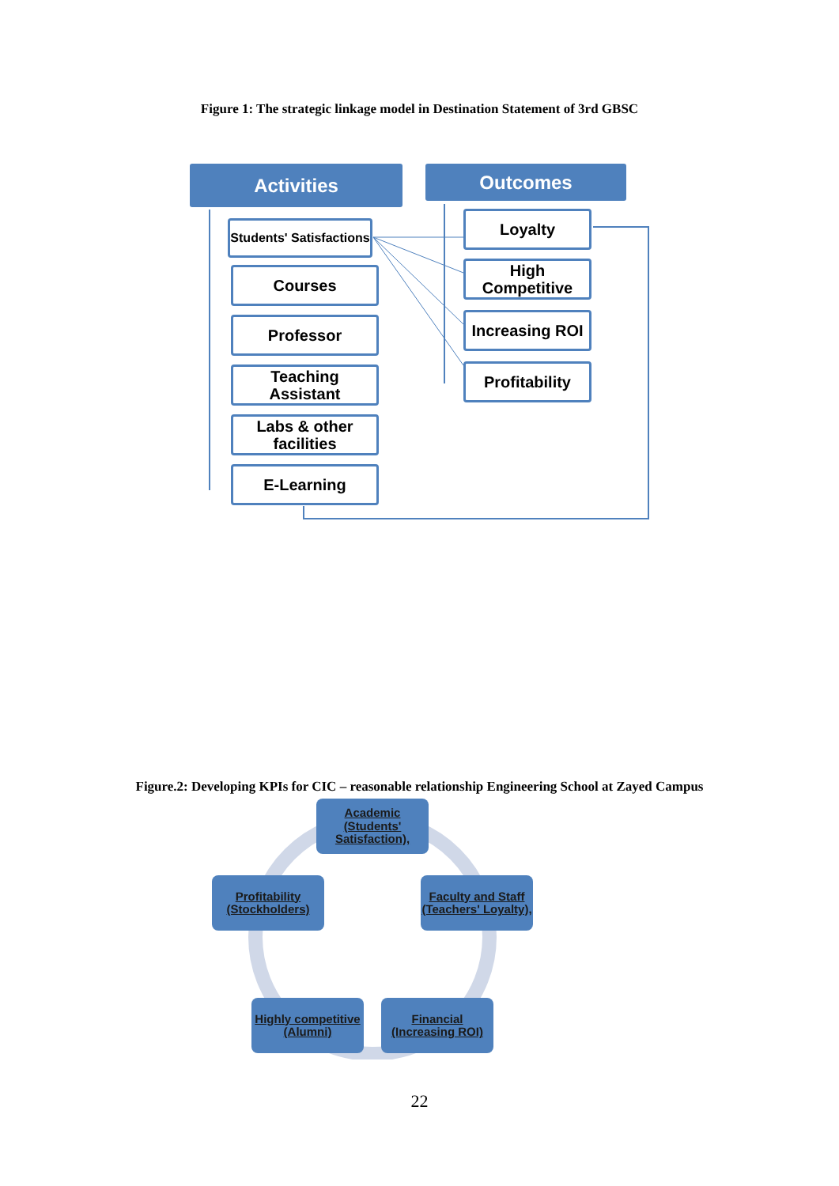Figure 1: The strategic linkage model in Destination Statement of 3rd GBSC
Activities Outcomes
Students' Satisfactions
Courses
Professor
Teaching Assistant
Labs & other facilities
E-Learning
Loyalty
High Competitive
Increasing ROI
Profitability
Figure.2: Developing KPIs for CIC – reasonable relationship Engineering School at Zayed Campus
Academic (Students' Satisfaction),
Faculty and Staff (Teachers' Loyalty),
Profitability (Stockholders)
Highly competitive (Alumni)
Financial (Increasing ROI)
22